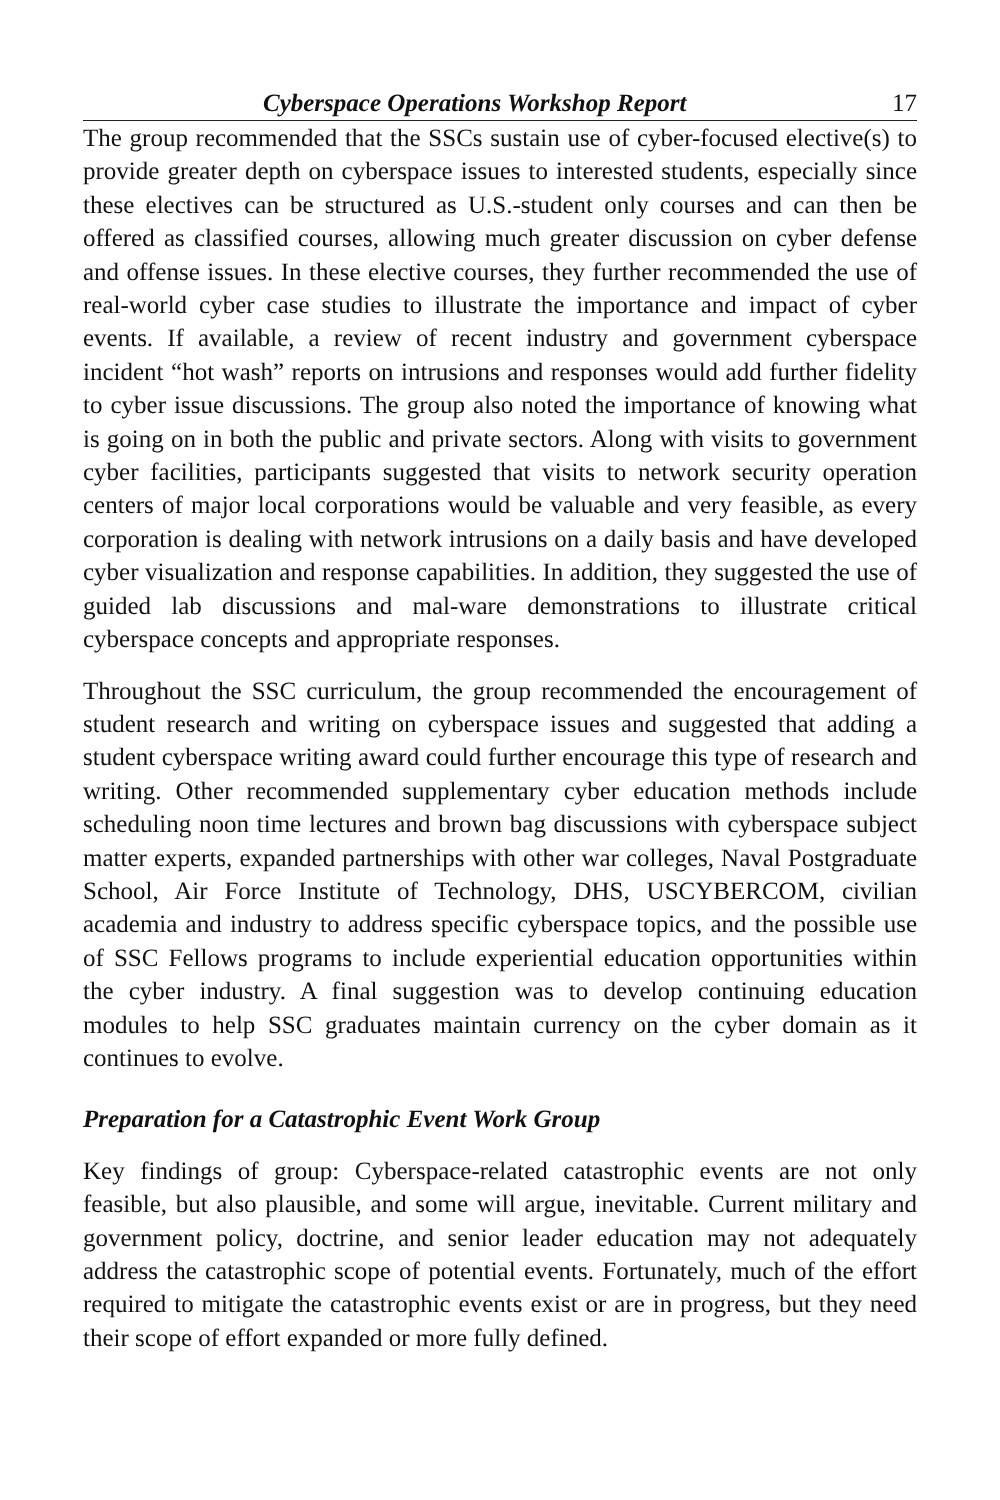Cyberspace Operations Workshop Report 17
The group recommended that the SSCs sustain use of cyber-focused elective(s) to provide greater depth on cyberspace issues to interested students, especially since these electives can be structured as U.S.-student only courses and can then be offered as classified courses, allowing much greater discussion on cyber defense and offense issues. In these elective courses, they further recommended the use of real-world cyber case studies to illustrate the importance and impact of cyber events. If available, a review of recent industry and government cyberspace incident “hot wash” reports on intrusions and responses would add further fidelity to cyber issue discussions. The group also noted the importance of knowing what is going on in both the public and private sectors. Along with visits to government cyber facilities, participants suggested that visits to network security operation centers of major local corporations would be valuable and very feasible, as every corporation is dealing with network intrusions on a daily basis and have developed cyber visualization and response capabilities. In addition, they suggested the use of guided lab discussions and mal-ware demonstrations to illustrate critical cyberspace concepts and appropriate responses.
Throughout the SSC curriculum, the group recommended the encouragement of student research and writing on cyberspace issues and suggested that adding a student cyberspace writing award could further encourage this type of research and writing. Other recommended supplementary cyber education methods include scheduling noon time lectures and brown bag discussions with cyberspace subject matter experts, expanded partnerships with other war colleges, Naval Postgraduate School, Air Force Institute of Technology, DHS, USCYBERCOM, civilian academia and industry to address specific cyberspace topics, and the possible use of SSC Fellows programs to include experiential education opportunities within the cyber industry. A final suggestion was to develop continuing education modules to help SSC graduates maintain currency on the cyber domain as it continues to evolve.
Preparation for a Catastrophic Event Work Group
Key findings of group: Cyberspace-related catastrophic events are not only feasible, but also plausible, and some will argue, inevitable. Current military and government policy, doctrine, and senior leader education may not adequately address the catastrophic scope of potential events. Fortunately, much of the effort required to mitigate the catastrophic events exist or are in progress, but they need their scope of effort expanded or more fully defined.